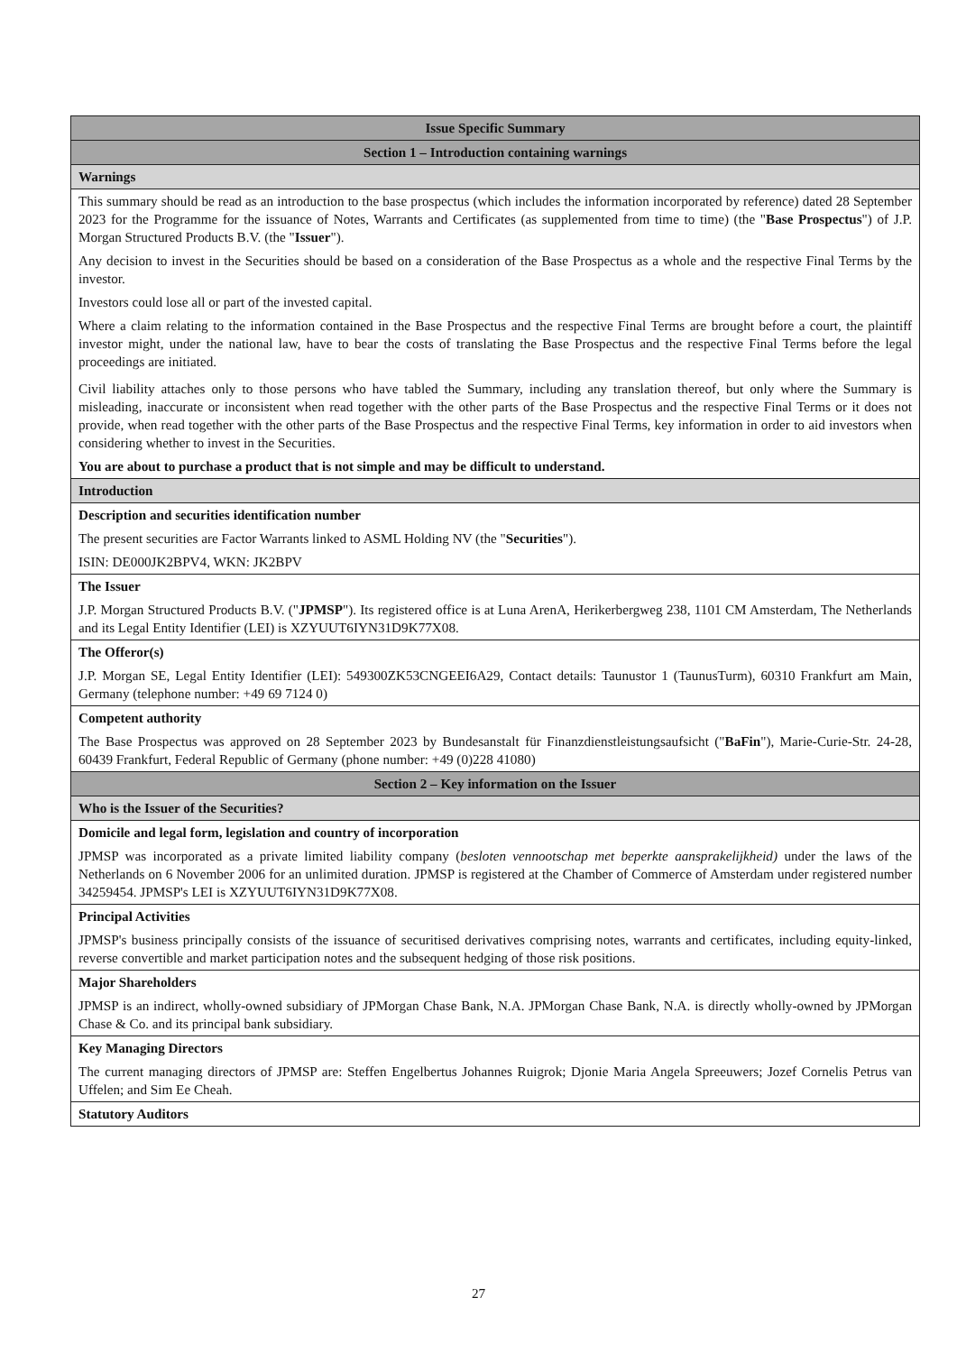| Issue Specific Summary |
| Section 1 – Introduction containing warnings |
| Warnings |
| This summary should be read as an introduction to the base prospectus (which includes the information incorporated by reference) dated 28 September 2023 for the Programme for the issuance of Notes, Warrants and Certificates (as supplemented from time to time) (the " Base Prospectus ") of J.P. Morgan Structured Products B.V. (the " Issuer "). Any decision to invest in the Securities should be based on a consideration of the Base Prospectus as a whole and the respective Final Terms by the investor. Investors could lose all or part of the invested capital. Where a claim relating to the information contained in the Base Prospectus and the respective Final Terms are brought before a court, the plaintiff investor might, under the national law, have to bear the costs of translating the Base Prospectus and the respective Final Terms before the legal proceedings are initiated. Civil liability attaches only to those persons who have tabled the Summary, including any translation thereof, but only where the Summary is misleading, inaccurate or inconsistent when read together with the other parts of the Base Prospectus and the respective Final Terms or it does not provide, when read together with the other parts of the Base Prospectus and the respective Final Terms, key information in order to aid investors when considering whether to invest in the Securities. You are about to purchase a product that is not simple and may be difficult to understand. |
| Introduction |
| Description and securities identification number The present securities are Factor Warrants linked to ASML Holding NV (the " Securities "). ISIN: DE000JK2BPV4, WKN: JK2BPV |
| The Issuer J.P. Morgan Structured Products B.V. (" JPMSP "). Its registered office is at Luna ArenA, Herikerbergweg 238, 1101 CM Amsterdam, The Netherlands and its Legal Entity Identifier (LEI) is XZYUUT6IYN31D9K77X08. |
| The Offeror(s) J.P. Morgan SE, Legal Entity Identifier (LEI): 549300ZK53CNGEEI6A29, Contact details: Taunustor 1 (TaunusTurm), 60310 Frankfurt am Main, Germany (telephone number: +49 69 7124 0) |
| Competent authority The Base Prospectus was approved on 28 September 2023 by Bundesanstalt für Finanzdienstleistungsaufsicht (" BaFin "), Marie-Curie-Str. 24-28, 60439 Frankfurt, Federal Republic of Germany (phone number: +49 (0)228 41080) |
| Section 2 – Key information on the Issuer |
| Who is the Issuer of the Securities? |
| Domicile and legal form, legislation and country of incorporation JPMSP was incorporated as a private limited liability company ( besloten vennootschap met beperkte aansprakelijkheid) under the laws of the Netherlands on 6 November 2006 for an unlimited duration. JPMSP is registered at the Chamber of Commerce of Amsterdam under registered number 34259454. JPMSP's LEI is XZYUUT6IYN31D9K77X08. |
| Principal Activities JPMSP's business principally consists of the issuance of securitised derivatives comprising notes, warrants and certificates, including equity-linked, reverse convertible and market participation notes and the subsequent hedging of those risk positions. |
| Major Shareholders JPMSP is an indirect, wholly-owned subsidiary of JPMorgan Chase Bank, N.A. JPMorgan Chase Bank, N.A. is directly wholly-owned by JPMorgan Chase & Co. and its principal bank subsidiary. |
| Key Managing Directors The current managing directors of JPMSP are: Steffen Engelbertus Johannes Ruigrok; Djonie Maria Angela Spreeuwers; Jozef Cornelis Petrus van Uffelen; and Sim Ee Cheah. |
| Statutory Auditors |
27